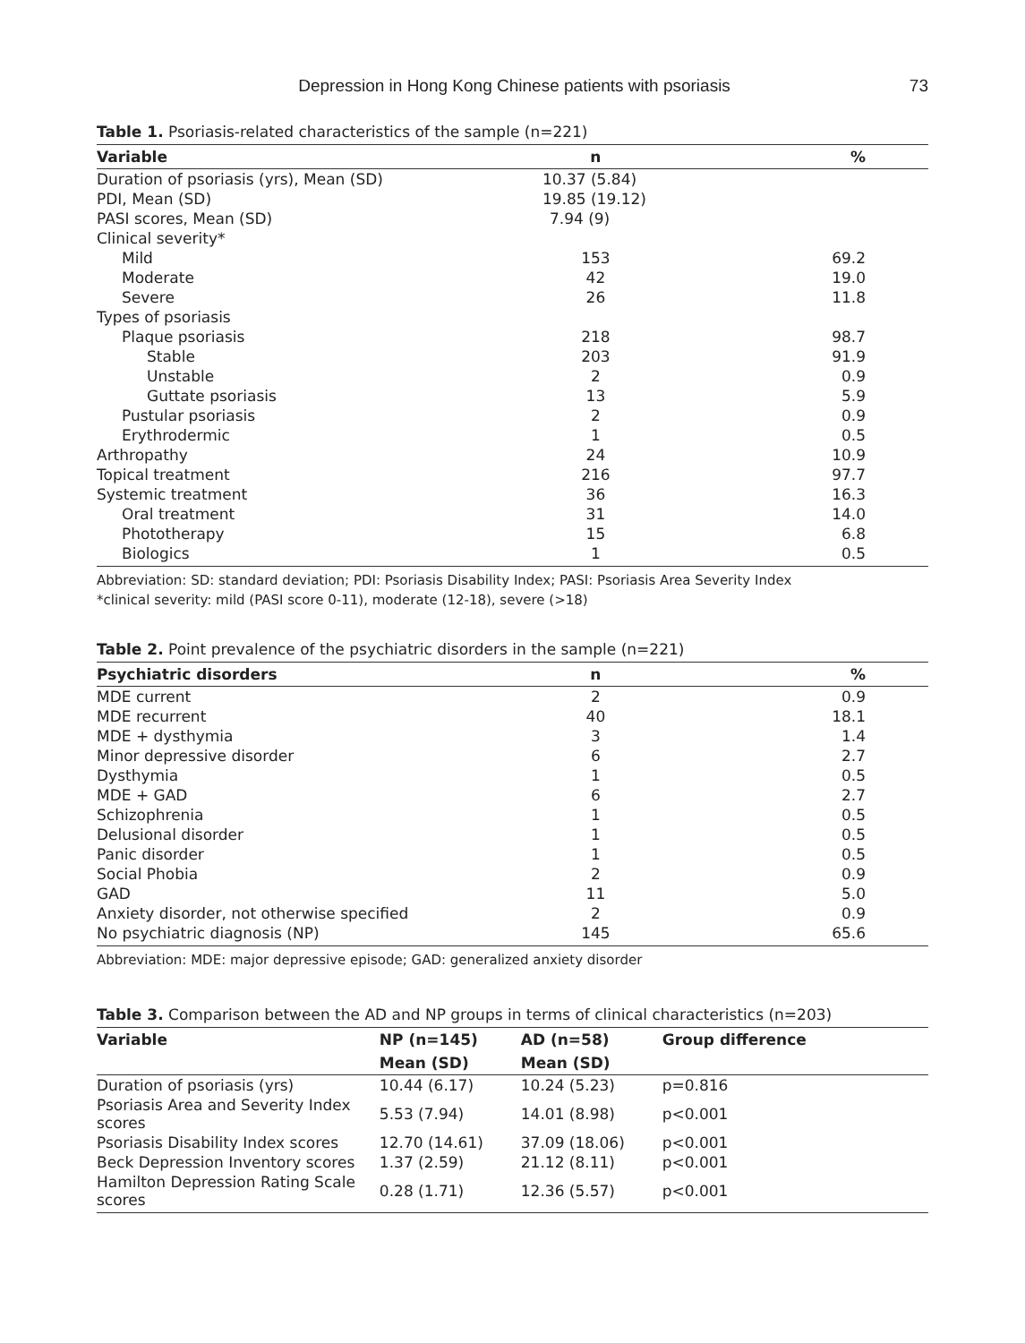Depression in Hong Kong Chinese patients with psoriasis 73
Table 1. Psoriasis-related characteristics of the sample (n=221)
| Variable | n | % |
| --- | --- | --- |
| Duration of psoriasis (yrs), Mean (SD) | 10.37 (5.84) | |
| PDI, Mean (SD) | 19.85 (19.12) | |
| PASI scores, Mean (SD) | 7.94 (9) | |
| Clinical severity* | | |
| Mild | 153 | 69.2 |
| Moderate | 42 | 19.0 |
| Severe | 26 | 11.8 |
| Types of psoriasis | | |
| Plaque psoriasis | 218 | 98.7 |
| Stable | 203 | 91.9 |
| Unstable | 2 | 0.9 |
| Guttate psoriasis | 13 | 5.9 |
| Pustular psoriasis | 2 | 0.9 |
| Erythrodermic | 1 | 0.5 |
| Arthropathy | 24 | 10.9 |
| Topical treatment | 216 | 97.7 |
| Systemic treatment | 36 | 16.3 |
| Oral treatment | 31 | 14.0 |
| Phototherapy | 15 | 6.8 |
| Biologics | 1 | 0.5 |
Abbreviation: SD: standard deviation; PDI: Psoriasis Disability Index; PASI: Psoriasis Area Severity Index
*clinical severity: mild (PASI score 0-11), moderate (12-18), severe (>18)
Table 2. Point prevalence of the psychiatric disorders in the sample (n=221)
| Psychiatric disorders | n | % |
| --- | --- | --- |
| MDE current | 2 | 0.9 |
| MDE recurrent | 40 | 18.1 |
| MDE + dysthymia | 3 | 1.4 |
| Minor depressive disorder | 6 | 2.7 |
| Dysthymia | 1 | 0.5 |
| MDE + GAD | 6 | 2.7 |
| Schizophrenia | 1 | 0.5 |
| Delusional disorder | 1 | 0.5 |
| Panic disorder | 1 | 0.5 |
| Social Phobia | 2 | 0.9 |
| GAD | 11 | 5.0 |
| Anxiety disorder, not otherwise specified | 2 | 0.9 |
| No psychiatric diagnosis (NP) | 145 | 65.6 |
Abbreviation: MDE: major depressive episode; GAD: generalized anxiety disorder
Table 3. Comparison between the AD and NP groups in terms of clinical characteristics (n=203)
| Variable | NP (n=145) | AD (n=58) | Group difference |
| --- | --- | --- | --- |
| | Mean (SD) | Mean (SD) | |
| Duration of psoriasis (yrs) | 10.44 (6.17) | 10.24 (5.23) | p=0.816 |
| Psoriasis Area and Severity Index scores | 5.53 (7.94) | 14.01 (8.98) | p<0.001 |
| Psoriasis Disability Index scores | 12.70 (14.61) | 37.09 (18.06) | p<0.001 |
| Beck Depression Inventory scores | 1.37 (2.59) | 21.12 (8.11) | p<0.001 |
| Hamilton Depression Rating Scale scores | 0.28 (1.71) | 12.36 (5.57) | p<0.001 |